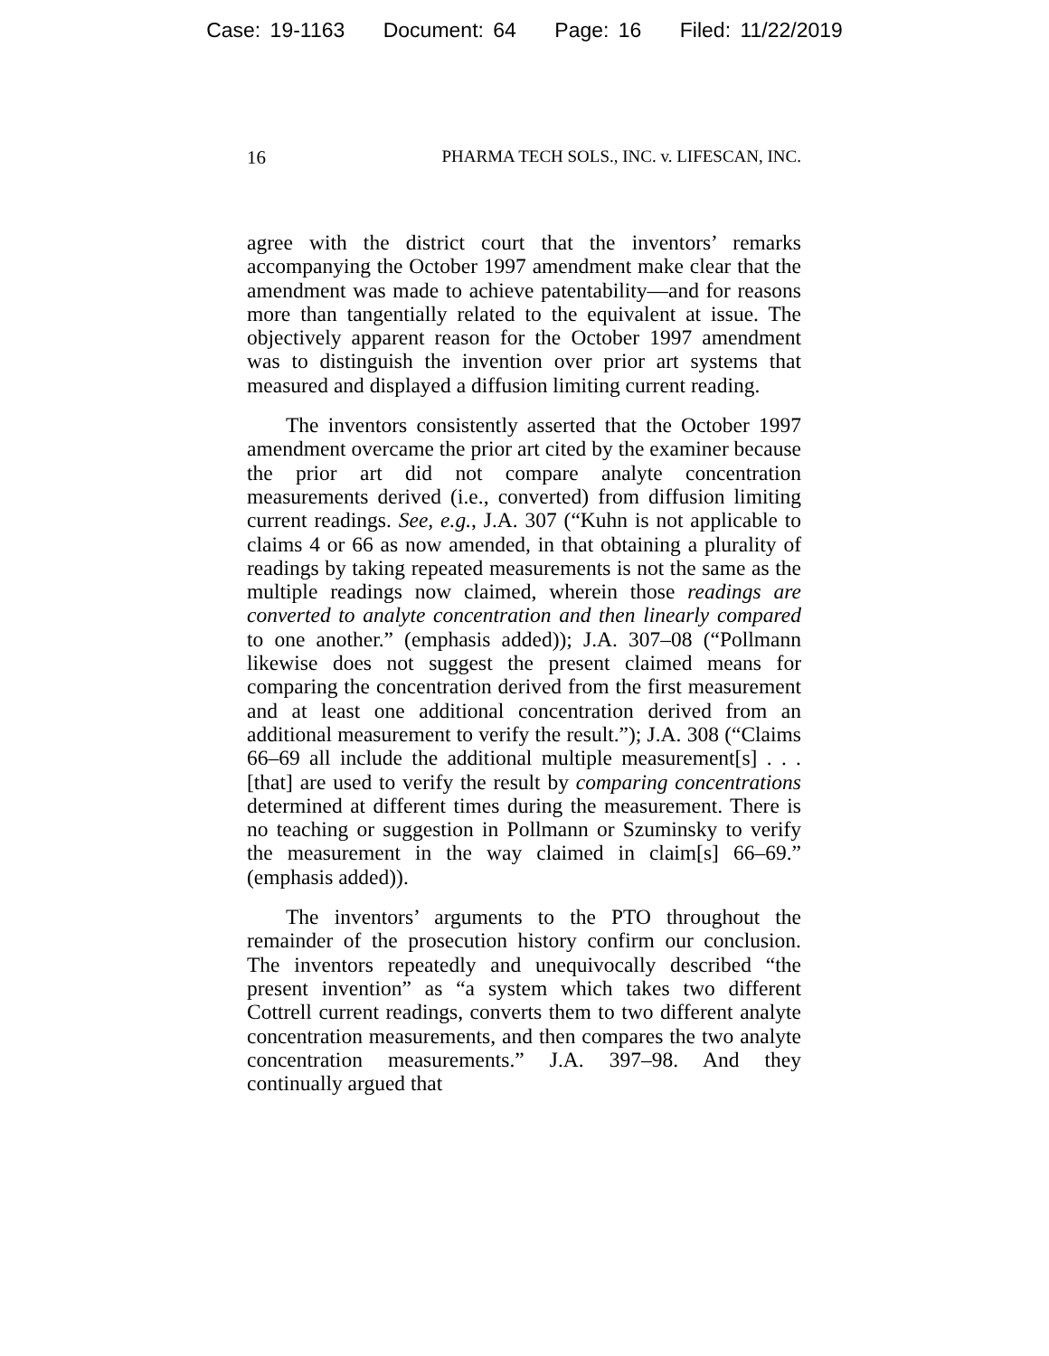Case: 19-1163 Document: 64 Page: 16 Filed: 11/22/2019
16 PHARMA TECH SOLS., INC. v. LIFESCAN, INC.
agree with the district court that the inventors’ remarks accompanying the October 1997 amendment make clear that the amendment was made to achieve patentability—and for reasons more than tangentially related to the equivalent at issue. The objectively apparent reason for the October 1997 amendment was to distinguish the invention over prior art systems that measured and displayed a diffusion limiting current reading.
The inventors consistently asserted that the October 1997 amendment overcame the prior art cited by the examiner because the prior art did not compare analyte concentration measurements derived (i.e., converted) from diffusion limiting current readings. See, e.g., J.A. 307 (“Kuhn is not applicable to claims 4 or 66 as now amended, in that obtaining a plurality of readings by taking repeated measurements is not the same as the multiple readings now claimed, wherein those readings are converted to analyte concentration and then linearly compared to one another.” (emphasis added)); J.A. 307–08 (“Pollmann likewise does not suggest the present claimed means for comparing the concentration derived from the first measurement and at least one additional concentration derived from an additional measurement to verify the result.”); J.A. 308 (“Claims 66–69 all include the additional multiple measurement[s] . . . [that] are used to verify the result by comparing concentrations determined at different times during the measurement. There is no teaching or suggestion in Pollmann or Szuminsky to verify the measurement in the way claimed in claim[s] 66–69.” (emphasis added)).
The inventors’ arguments to the PTO throughout the remainder of the prosecution history confirm our conclusion. The inventors repeatedly and unequivocally described “the present invention” as “a system which takes two different Cottrell current readings, converts them to two different analyte concentration measurements, and then compares the two analyte concentration measurements.” J.A. 397–98. And they continually argued that